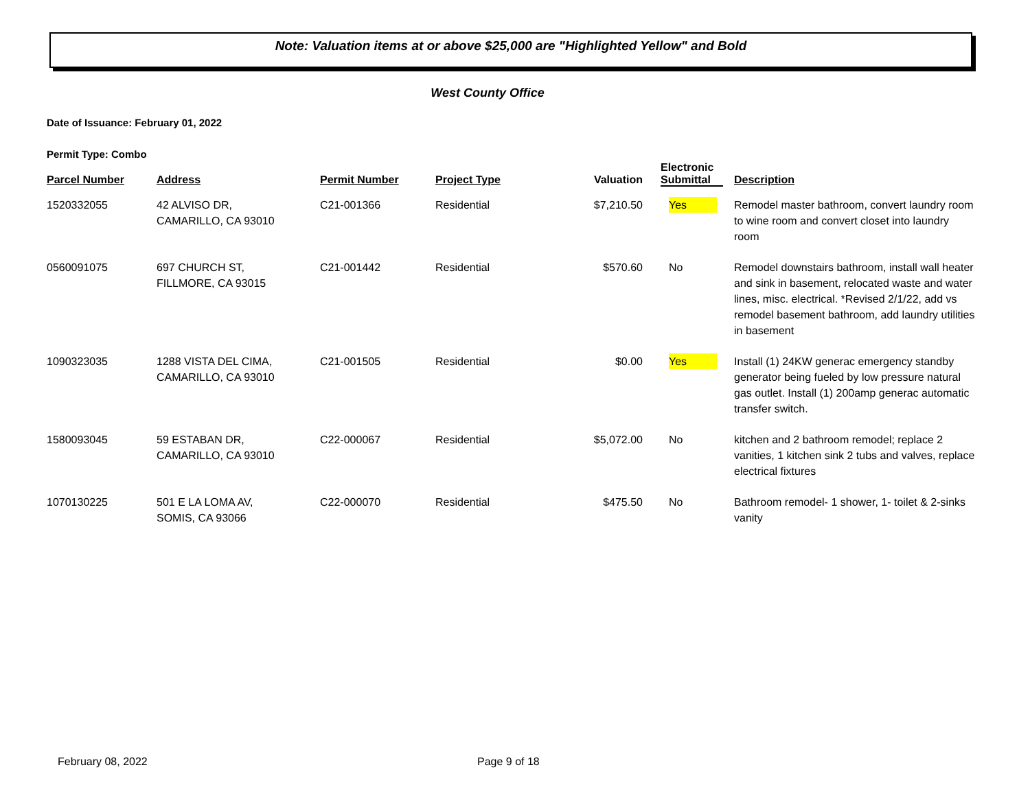Note: Valuation items at or above $25,000 are "Highlighted Yellow" and Bold
West County Office
Date of Issuance: February 01, 2022
Permit Type: Combo
| Parcel Number | Address | Permit Number | Project Type | Valuation | Electronic Submittal | Description |
| --- | --- | --- | --- | --- | --- | --- |
| 1520332055 | 42 ALVISO DR, CAMARILLO, CA 93010 | C21-001366 | Residential | $7,210.50 | Yes | Remodel master bathroom, convert laundry room to wine room and convert closet into laundry room |
| 0560091075 | 697 CHURCH ST, FILLMORE, CA 93015 | C21-001442 | Residential | $570.60 | No | Remodel downstairs bathroom, install wall heater and sink in basement, relocated waste and water lines, misc. electrical. *Revised 2/1/22, add vs remodel basement bathroom, add laundry utilities in basement |
| 1090323035 | 1288 VISTA DEL CIMA, CAMARILLO, CA 93010 | C21-001505 | Residential | $0.00 | Yes | Install (1) 24KW generac emergency standby generator being fueled by low pressure natural gas outlet. Install (1) 200amp generac automatic transfer switch. |
| 1580093045 | 59 ESTABAN DR, CAMARILLO, CA 93010 | C22-000067 | Residential | $5,072.00 | No | kitchen and 2 bathroom remodel; replace 2 vanities, 1 kitchen sink 2 tubs and valves, replace electrical fixtures |
| 1070130225 | 501 E LA LOMA AV, SOMIS, CA 93066 | C22-000070 | Residential | $475.50 | No | Bathroom remodel- 1 shower, 1- toilet & 2-sinks vanity |
February 08, 2022 Page 9 of 18